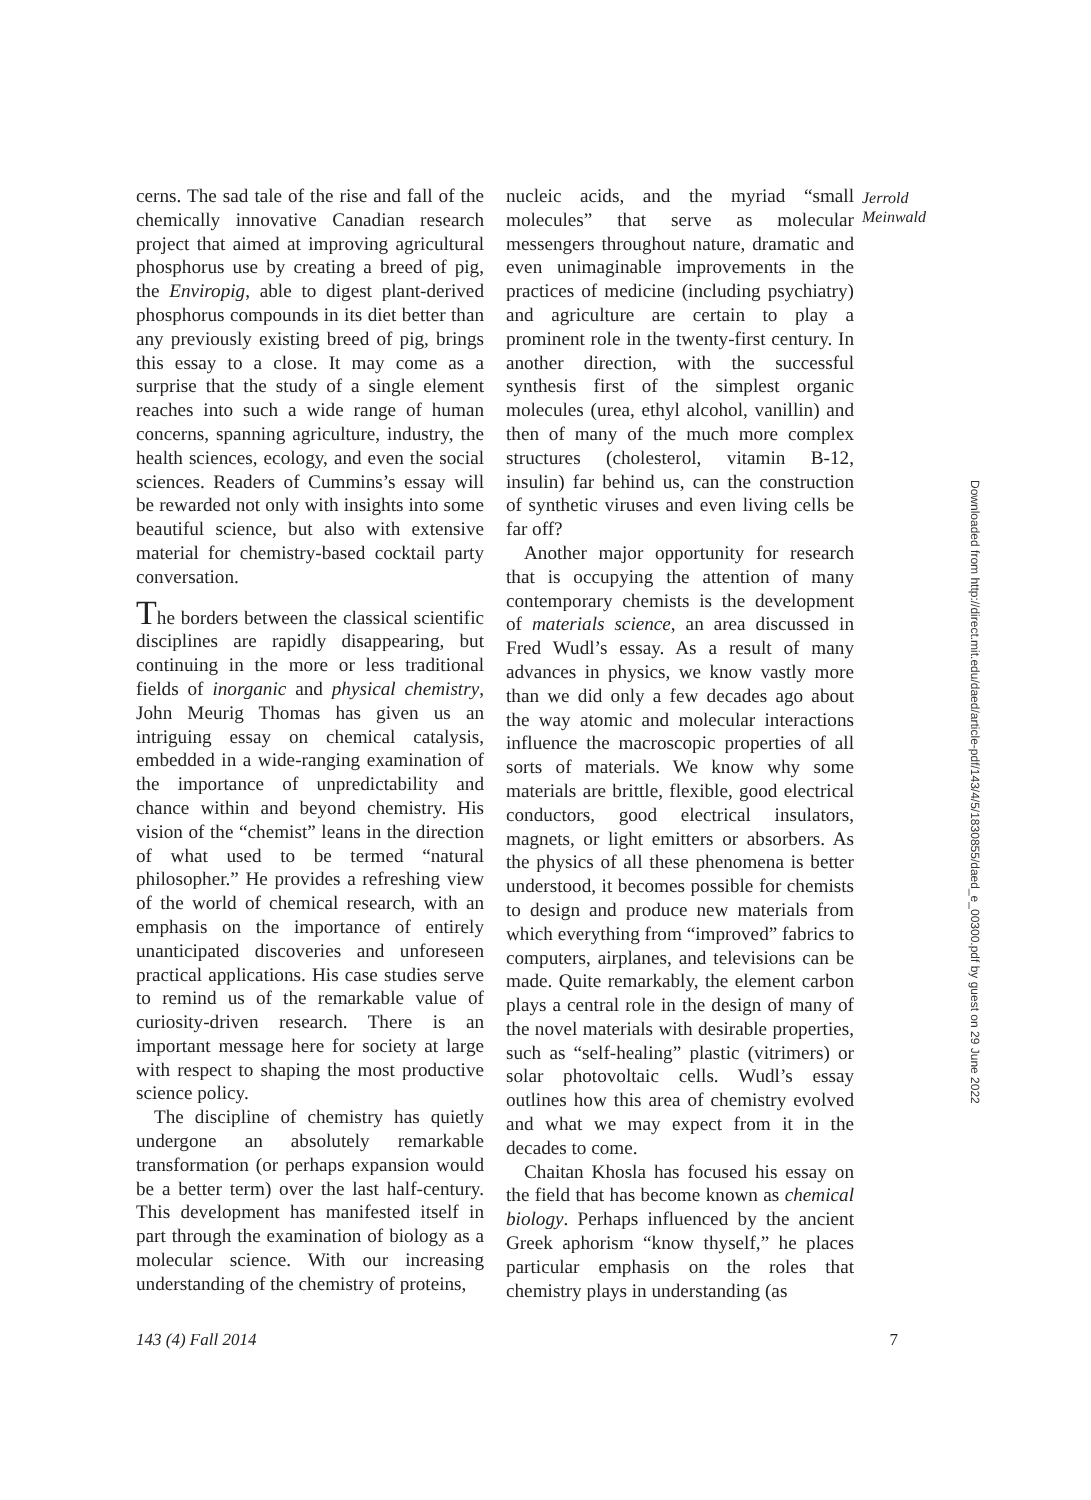cerns. The sad tale of the rise and fall of the chemically innovative Canadian research project that aimed at improving agricultural phosphorus use by creating a breed of pig, the Enviropig, able to digest plant-derived phosphorus compounds in its diet better than any previously existing breed of pig, brings this essay to a close. It may come as a surprise that the study of a single element reaches into such a wide range of human concerns, spanning agriculture, industry, the health sciences, ecology, and even the social sciences. Readers of Cummins’s essay will be rewarded not only with insights into some beautiful science, but also with extensive material for chemistry-based cocktail party conversation.
The borders between the classical scientific disciplines are rapidly disappearing, but continuing in the more or less traditional fields of inorganic and physical chemistry, John Meurig Thomas has given us an intriguing essay on chemical catalysis, embedded in a wide-ranging examination of the importance of unpredictability and chance within and beyond chemistry. His vision of the “chemist” leans in the direction of what used to be termed “natural philosopher.” He provides a refreshing view of the world of chemical research, with an emphasis on the importance of entirely unanticipated discoveries and unforeseen practical applications. His case studies serve to remind us of the remarkable value of curiosity-driven research. There is an important message here for society at large with respect to shaping the most productive science policy.
The discipline of chemistry has quietly undergone an absolutely remarkable transformation (or perhaps expansion would be a better term) over the last half-century. This development has manifested itself in part through the examination of biology as a molecular science. With our increasing understanding of the chemistry of proteins,
nucleic acids, and the myriad “small molecules” that serve as molecular messengers throughout nature, dramatic and even unimaginable improvements in the practices of medicine (including psychiatry) and agriculture are certain to play a prominent role in the twenty-first century. In another direction, with the successful synthesis first of the simplest organic molecules (urea, ethyl alcohol, vanillin) and then of many of the much more complex structures (cholesterol, vitamin B-12, insulin) far behind us, can the construction of synthetic viruses and even living cells be far off?
Another major opportunity for research that is occupying the attention of many contemporary chemists is the development of materials science, an area discussed in Fred Wudl’s essay. As a result of many advances in physics, we know vastly more than we did only a few decades ago about the way atomic and molecular interactions influence the macroscopic properties of all sorts of materials. We know why some materials are brittle, flexible, good electrical conductors, good electrical insulators, magnets, or light emitters or absorbers. As the physics of all these phenomena is better understood, it becomes possible for chemists to design and produce new materials from which everything from “improved” fabrics to computers, airplanes, and televisions can be made. Quite remarkably, the element carbon plays a central role in the design of many of the novel materials with desirable properties, such as “self-healing” plastic (vitrimers) or solar photovoltaic cells. Wudl’s essay outlines how this area of chemistry evolved and what we may expect from it in the decades to come.
Chaitan Khosla has focused his essay on the field that has become known as chemical biology. Perhaps influenced by the ancient Greek aphorism “know thyself,” he places particular emphasis on the roles that chemistry plays in understanding (as
Jerrold
Meinwald
Downloaded from http://direct.mit.edu/daed/article-pdf/143/4/5/1830855/daed_e_00300.pdf by guest on 29 June 2022
143 (4) Fall 2014 7